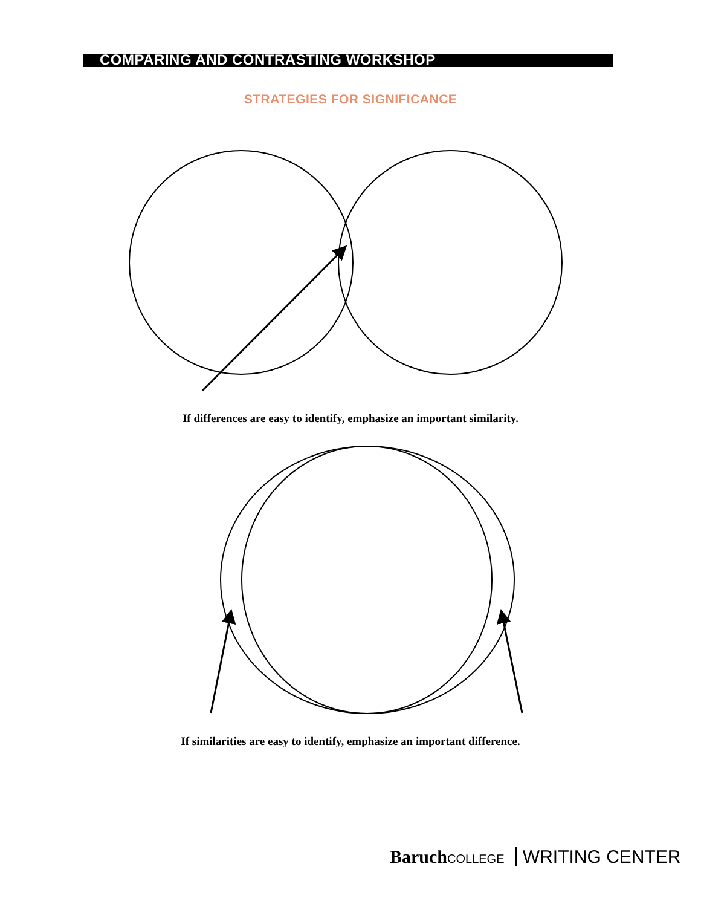COMPARING AND CONTRASTING WORKSHOP
STRATEGIES FOR SIGNIFICANCE
If differences are easy to identify, emphasize an important similarity.
If similarities are easy to identify, emphasize an important difference.
Baruch COLLEGE WRITING CENTER